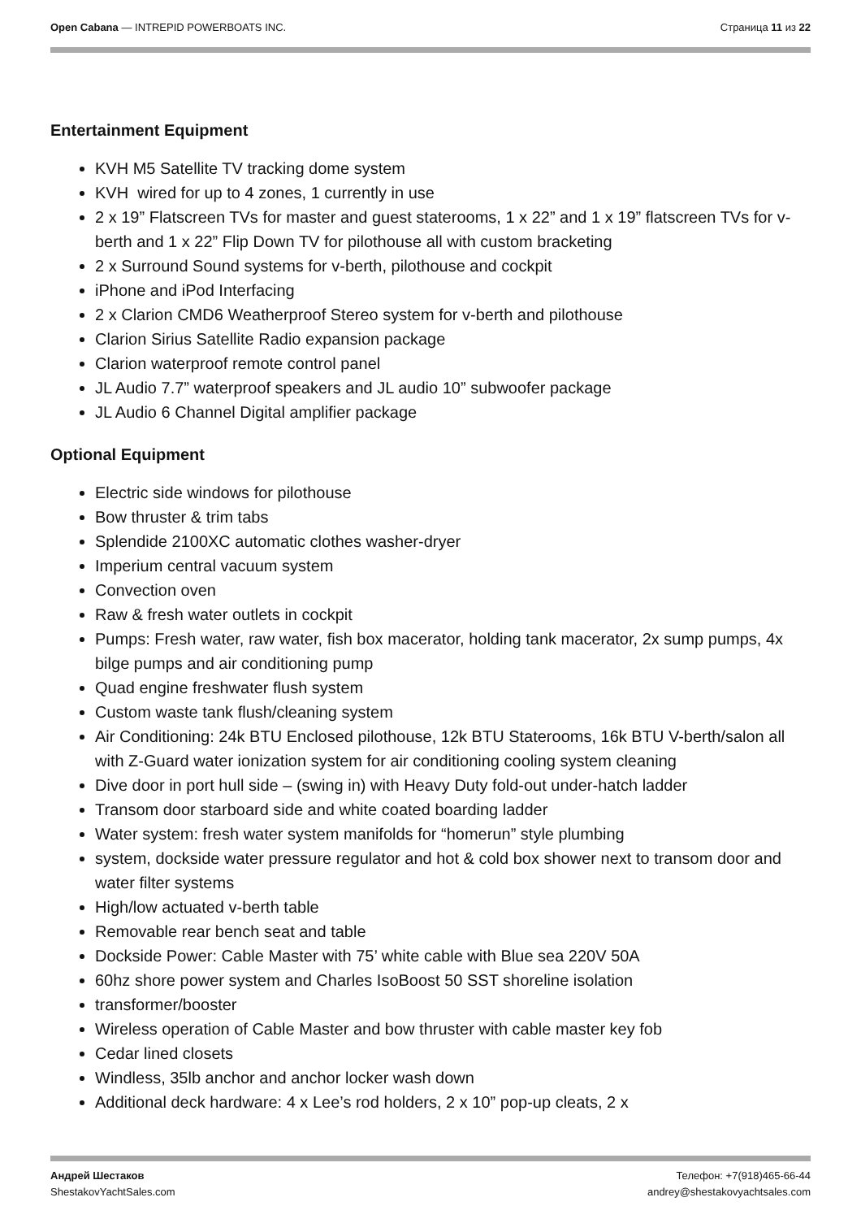Open Cabana — INTREPID POWERBOATS INC.
Страница 11 из 22
Entertainment Equipment
KVH M5 Satellite TV tracking dome system
KVH wired for up to 4 zones, 1 currently in use
2 x 19” Flatscreen TVs for master and guest staterooms, 1 x 22” and 1 x 19” flatscreen TVs for v-berth and 1 x 22” Flip Down TV for pilothouse all with custom bracketing
2 x Surround Sound systems for v-berth, pilothouse and cockpit
iPhone and iPod Interfacing
2 x Clarion CMD6 Weatherproof Stereo system for v-berth and pilothouse
Clarion Sirius Satellite Radio expansion package
Clarion waterproof remote control panel
JL Audio 7.7” waterproof speakers and JL audio 10” subwoofer package
JL Audio 6 Channel Digital amplifier package
Optional Equipment
Electric side windows for pilothouse
Bow thruster & trim tabs
Splendide 2100XC automatic clothes washer-dryer
Imperium central vacuum system
Convection oven
Raw & fresh water outlets in cockpit
Pumps: Fresh water, raw water, fish box macerator, holding tank macerator, 2x sump pumps, 4x bilge pumps and air conditioning pump
Quad engine freshwater flush system
Custom waste tank flush/cleaning system
Air Conditioning: 24k BTU Enclosed pilothouse, 12k BTU Staterooms, 16k BTU V-berth/salon all with Z-Guard water ionization system for air conditioning cooling system cleaning
Dive door in port hull side – (swing in) with Heavy Duty fold-out under-hatch ladder
Transom door starboard side and white coated boarding ladder
Water system: fresh water system manifolds for “homerun” style plumbing
system, dockside water pressure regulator and hot & cold box shower next to transom door and water filter systems
High/low actuated v-berth table
Removable rear bench seat and table
Dockside Power: Cable Master with 75’ white cable with Blue sea 220V 50A
60hz shore power system and Charles IsoBoost 50 SST shoreline isolation
transformer/booster
Wireless operation of Cable Master and bow thruster with cable master key fob
Cedar lined closets
Windless, 35lb anchor and anchor locker wash down
Additional deck hardware: 4 x Lee’s rod holders, 2 x 10” pop-up cleats, 2 x
Андрей Шестаков
ShestakovYachtSales.com
Телефон: +7(918)465-66-44
andrey@shestakovyachtsales.com